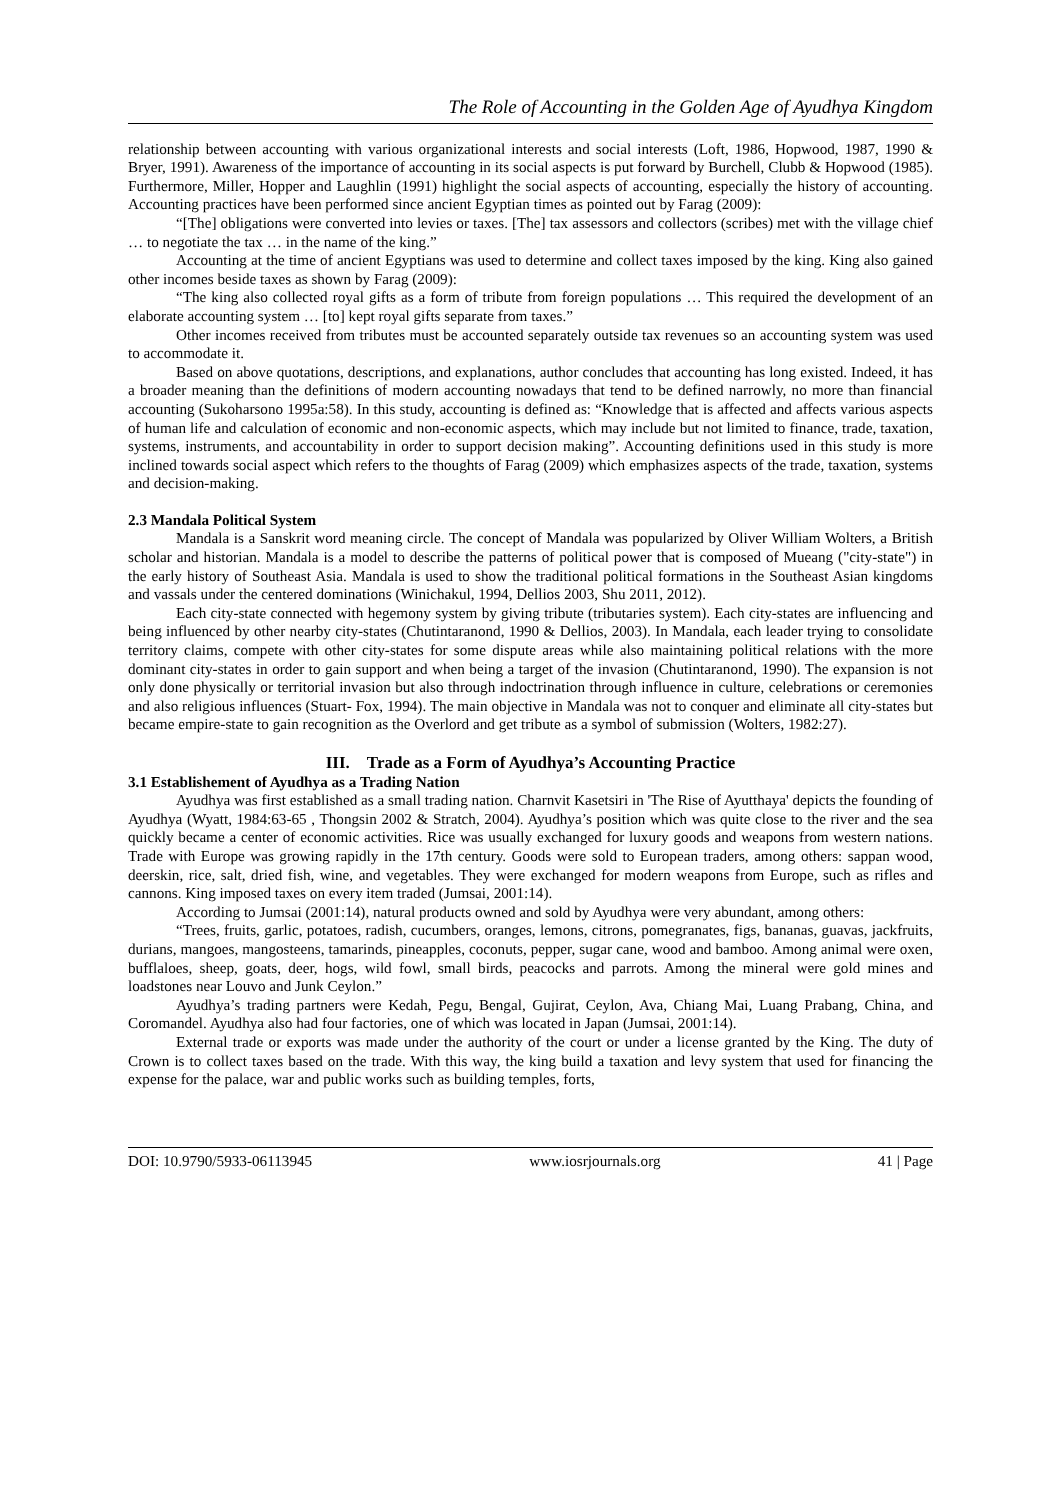The Role of Accounting in the Golden Age of Ayudhya Kingdom
relationship between accounting with various organizational interests and social interests (Loft, 1986, Hopwood, 1987, 1990 & Bryer, 1991). Awareness of the importance of accounting in its social aspects is put forward by Burchell, Clubb & Hopwood (1985). Furthermore, Miller, Hopper and Laughlin (1991) highlight the social aspects of accounting, especially the history of accounting. Accounting practices have been performed since ancient Egyptian times as pointed out by Farag (2009):
“[The] obligations were converted into levies or taxes. [The] tax assessors and collectors (scribes) met with the village chief … to negotiate the tax … in the name of the king.”
Accounting at the time of ancient Egyptians was used to determine and collect taxes imposed by the king. King also gained other incomes beside taxes as shown by Farag (2009):
“The king also collected royal gifts as a form of tribute from foreign populations … This required the development of an elaborate accounting system … [to] kept royal gifts separate from taxes.”
Other incomes received from tributes must be accounted separately outside tax revenues so an accounting system was used to accommodate it.
Based on above quotations, descriptions, and explanations, author concludes that accounting has long existed. Indeed, it has a broader meaning than the definitions of modern accounting nowadays that tend to be defined narrowly, no more than financial accounting (Sukoharsono 1995a:58). In this study, accounting is defined as: “Knowledge that is affected and affects various aspects of human life and calculation of economic and non-economic aspects, which may include but not limited to finance, trade, taxation, systems, instruments, and accountability in order to support decision making”. Accounting definitions used in this study is more inclined towards social aspect which refers to the thoughts of Farag (2009) which emphasizes aspects of the trade, taxation, systems and decision-making.
2.3 Mandala Political System
Mandala is a Sanskrit word meaning circle. The concept of Mandala was popularized by Oliver William Wolters, a British scholar and historian. Mandala is a model to describe the patterns of political power that is composed of Mueang ("city-state") in the early history of Southeast Asia. Mandala is used to show the traditional political formations in the Southeast Asian kingdoms and vassals under the centered dominations (Winichakul, 1994, Dellios 2003, Shu 2011, 2012).
Each city-state connected with hegemony system by giving tribute (tributaries system). Each city-states are influencing and being influenced by other nearby city-states (Chutintaranond, 1990 & Dellios, 2003). In Mandala, each leader trying to consolidate territory claims, compete with other city-states for some dispute areas while also maintaining political relations with the more dominant city-states in order to gain support and when being a target of the invasion (Chutintaranond, 1990). The expansion is not only done physically or territorial invasion but also through indoctrination through influence in culture, celebrations or ceremonies and also religious influences (Stuart- Fox, 1994). The main objective in Mandala was not to conquer and eliminate all city-states but became empire-state to gain recognition as the Overlord and get tribute as a symbol of submission (Wolters, 1982:27).
III. Trade as a Form of Ayudhya’s Accounting Practice
3.1 Establishement of Ayudhya as a Trading Nation
Ayudhya was first established as a small trading nation. Charnvit Kasetsiri in 'The Rise of Ayutthaya' depicts the founding of Ayudhya (Wyatt, 1984:63-65 , Thongsin 2002 & Stratch, 2004). Ayudhya’s position which was quite close to the river and the sea quickly became a center of economic activities. Rice was usually exchanged for luxury goods and weapons from western nations. Trade with Europe was growing rapidly in the 17th century. Goods were sold to European traders, among others: sappan wood, deerskin, rice, salt, dried fish, wine, and vegetables. They were exchanged for modern weapons from Europe, such as rifles and cannons. King imposed taxes on every item traded (Jumsai, 2001:14).
According to Jumsai (2001:14), natural products owned and sold by Ayudhya were very abundant, among others:
“Trees, fruits, garlic, potatoes, radish, cucumbers, oranges, lemons, citrons, pomegranates, figs, bananas, guavas, jackfruits, durians, mangoes, mangosteens, tamarinds, pineapples, coconuts, pepper, sugar cane, wood and bamboo. Among animal were oxen, bufflaloes, sheep, goats, deer, hogs, wild fowl, small birds, peacocks and parrots. Among the mineral were gold mines and loadstones near Louvo and Junk Ceylon.”
Ayudhya’s trading partners were Kedah, Pegu, Bengal, Gujirat, Ceylon, Ava, Chiang Mai, Luang Prabang, China, and Coromandel. Ayudhya also had four factories, one of which was located in Japan (Jumsai, 2001:14).
External trade or exports was made under the authority of the court or under a license granted by the King. The duty of Crown is to collect taxes based on the trade. With this way, the king build a taxation and levy system that used for financing the expense for the palace, war and public works such as building temples, forts,
DOI: 10.9790/5933-06113945 www.iosrjournals.org 41 | Page